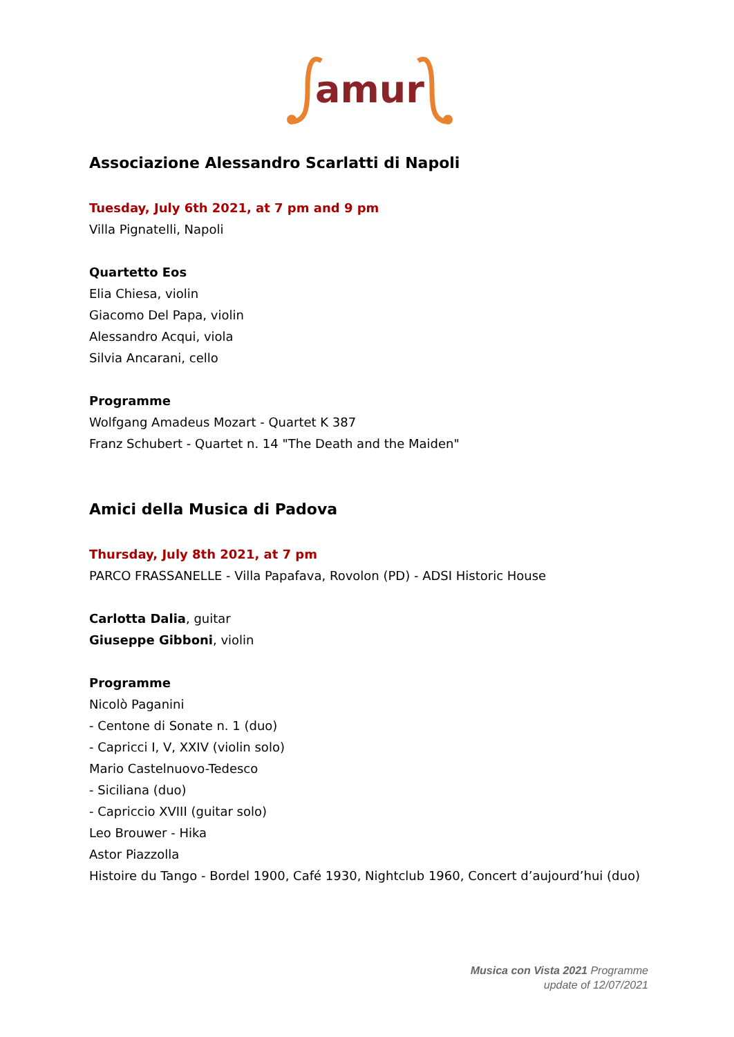amur
Associazione Alessandro Scarlatti di Napoli
Tuesday, July 6th 2021, at 7 pm and 9 pm
Villa Pignatelli, Napoli
Quartetto Eos
Elia Chiesa, violin
Giacomo Del Papa, violin
Alessandro Acqui, viola
Silvia Ancarani, cello
Programme
Wolfgang Amadeus Mozart - Quartet K 387
Franz Schubert - Quartet n. 14 "The Death and the Maiden"
Amici della Musica di Padova
Thursday, July 8th 2021, at 7 pm
PARCO FRASSANELLE - Villa Papafava, Rovolon (PD) - ADSI Historic House
Carlotta Dalia, guitar
Giuseppe Gibboni, violin
Programme
Nicolò Paganini
- Centone di Sonate n. 1 (duo)
- Capricci I, V, XXIV (violin solo)
Mario Castelnuovo-Tedesco
- Siciliana (duo)
- Capriccio XVIII (guitar solo)
Leo Brouwer - Hika
Astor Piazzolla
Histoire du Tango - Bordel 1900, Café 1930, Nightclub 1960, Concert d’aujourd’hui (duo)
Musica con Vista 2021 Programme
update of 12/07/2021